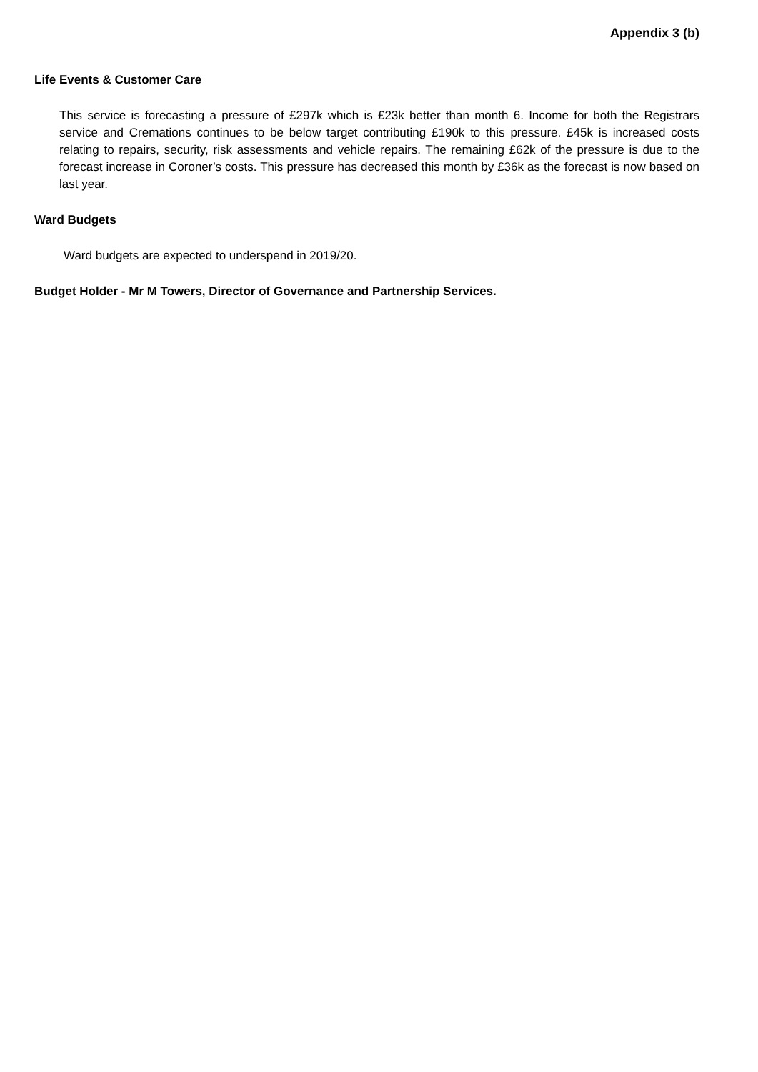Appendix 3 (b)
Life Events & Customer Care
This service is forecasting a pressure of £297k which is £23k better than month 6. Income for both the Registrars service and Cremations continues to be below target contributing £190k to this pressure. £45k is increased costs relating to repairs, security, risk assessments and vehicle repairs. The remaining £62k of the pressure is due to the forecast increase in Coroner’s costs. This pressure has decreased this month by £36k as the forecast is now based on last year.
Ward Budgets
Ward budgets are expected to underspend in 2019/20.
Budget Holder - Mr M Towers, Director of Governance and Partnership Services.